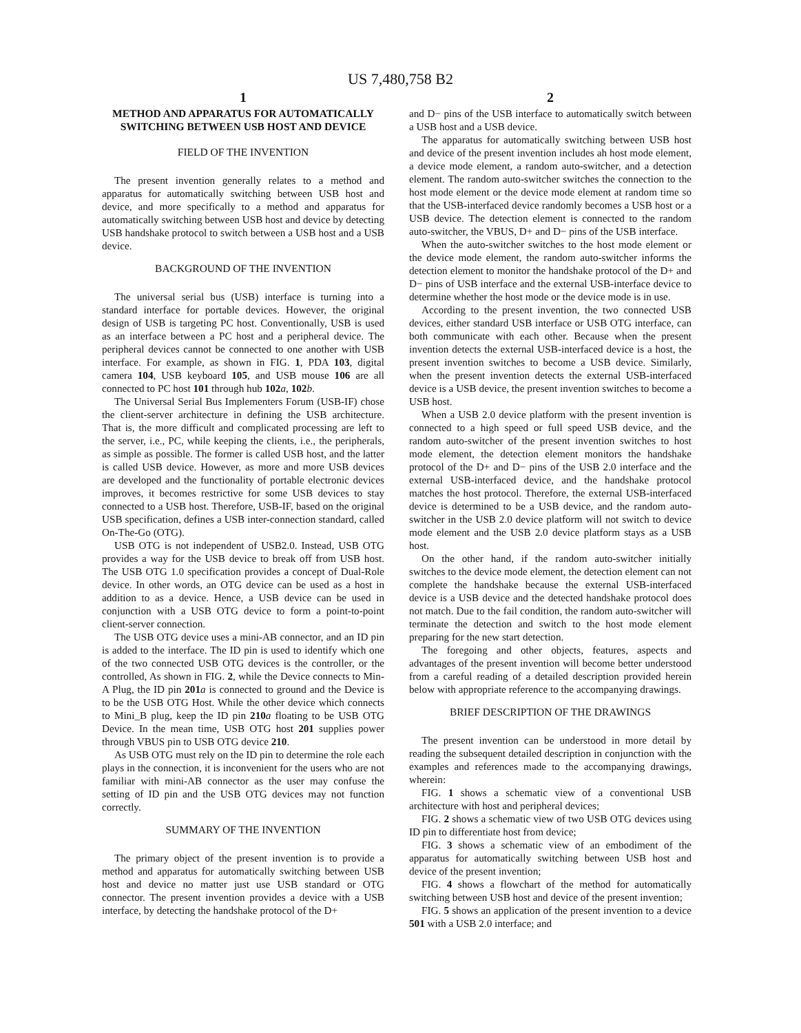US 7,480,758 B2
1
METHOD AND APPARATUS FOR AUTOMATICALLY SWITCHING BETWEEN USB HOST AND DEVICE
FIELD OF THE INVENTION
The present invention generally relates to a method and apparatus for automatically switching between USB host and device, and more specifically to a method and apparatus for automatically switching between USB host and device by detecting USB handshake protocol to switch between a USB host and a USB device.
BACKGROUND OF THE INVENTION
The universal serial bus (USB) interface is turning into a standard interface for portable devices. However, the original design of USB is targeting PC host. Conventionally, USB is used as an interface between a PC host and a peripheral device. The peripheral devices cannot be connected to one another with USB interface. For example, as shown in FIG. 1, PDA 103, digital camera 104, USB keyboard 105, and USB mouse 106 are all connected to PC host 101 through hub 102 a, 102 b.
The Universal Serial Bus Implementers Forum (USB-IF) chose the client-server architecture in defining the USB architecture. That is, the more difficult and complicated processing are left to the server, i.e., PC, while keeping the clients, i.e., the peripherals, as simple as possible. The former is called USB host, and the latter is called USB device. However, as more and more USB devices are developed and the functionality of portable electronic devices improves, it becomes restrictive for some USB devices to stay connected to a USB host. Therefore, USB-IF, based on the original USB specification, defines a USB inter-connection standard, called On-The-Go (OTG).
USB OTG is not independent of USB2.0. Instead, USB OTG provides a way for the USB device to break off from USB host. The USB OTG 1.0 specification provides a concept of Dual-Role device. In other words, an OTG device can be used as a host in addition to as a device. Hence, a USB device can be used in conjunction with a USB OTG device to form a point-to-point client-server connection.
The USB OTG device uses a mini-AB connector, and an ID pin is added to the interface. The ID pin is used to identify which one of the two connected USB OTG devices is the controller, or the controlled, As shown in FIG. 2, while the Device connects to Min-A Plug, the ID pin 201 a is connected to ground and the Device is to be the USB OTG Host. While the other device which connects to Mini_B plug, keep the ID pin 210 a floating to be USB OTG Device. In the mean time, USB OTG host 201 supplies power through VBUS pin to USB OTG device 210.
As USB OTG must rely on the ID pin to determine the role each plays in the connection, it is inconvenient for the users who are not familiar with mini-AB connector as the user may confuse the setting of ID pin and the USB OTG devices may not function correctly.
SUMMARY OF THE INVENTION
The primary object of the present invention is to provide a method and apparatus for automatically switching between USB host and device no matter just use USB standard or OTG connector. The present invention provides a device with a USB interface, by detecting the handshake protocol of the D+
2
and D− pins of the USB interface to automatically switch between a USB host and a USB device.
The apparatus for automatically switching between USB host and device of the present invention includes ah host mode element, a device mode element, a random auto-switcher, and a detection element. The random auto-switcher switches the connection to the host mode element or the device mode element at random time so that the USB-interfaced device randomly becomes a USB host or a USB device. The detection element is connected to the random auto-switcher, the VBUS, D+ and D− pins of the USB interface.
When the auto-switcher switches to the host mode element or the device mode element, the random auto-switcher informs the detection element to monitor the handshake protocol of the D+ and D− pins of USB interface and the external USB-interface device to determine whether the host mode or the device mode is in use.
According to the present invention, the two connected USB devices, either standard USB interface or USB OTG interface, can both communicate with each other. Because when the present invention detects the external USB-interfaced device is a host, the present invention switches to become a USB device. Similarly, when the present invention detects the external USB-interfaced device is a USB device, the present invention switches to become a USB host.
When a USB 2.0 device platform with the present invention is connected to a high speed or full speed USB device, and the random auto-switcher of the present invention switches to host mode element, the detection element monitors the handshake protocol of the D+ and D− pins of the USB 2.0 interface and the external USB-interfaced device, and the handshake protocol matches the host protocol. Therefore, the external USB-interfaced device is determined to be a USB device, and the random auto-switcher in the USB 2.0 device platform will not switch to device mode element and the USB 2.0 device platform stays as a USB host.
On the other hand, if the random auto-switcher initially switches to the device mode element, the detection element can not complete the handshake because the external USB-interfaced device is a USB device and the detected handshake protocol does not match. Due to the fail condition, the random auto-switcher will terminate the detection and switch to the host mode element preparing for the new start detection.
The foregoing and other objects, features, aspects and advantages of the present invention will become better understood from a careful reading of a detailed description provided herein below with appropriate reference to the accompanying drawings.
BRIEF DESCRIPTION OF THE DRAWINGS
The present invention can be understood in more detail by reading the subsequent detailed description in conjunction with the examples and references made to the accompanying drawings, wherein:
FIG. 1 shows a schematic view of a conventional USB architecture with host and peripheral devices;
FIG. 2 shows a schematic view of two USB OTG devices using ID pin to differentiate host from device;
FIG. 3 shows a schematic view of an embodiment of the apparatus for automatically switching between USB host and device of the present invention;
FIG. 4 shows a flowchart of the method for automatically switching between USB host and device of the present invention;
FIG. 5 shows an application of the present invention to a device 501 with a USB 2.0 interface; and